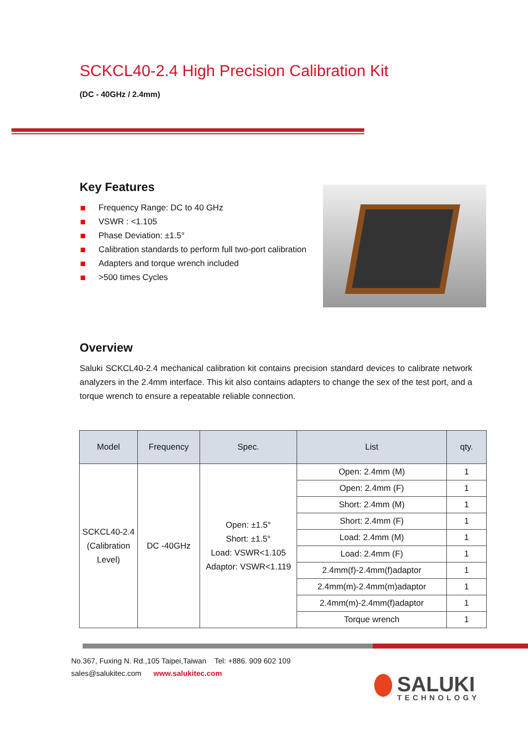SCKCL40-2.4 High Precision Calibration Kit
(DC - 40GHz / 2.4mm)
Key Features
Frequency Range: DC to 40 GHz
VSWR : <1.105
Phase Deviation: ±1.5°
Calibration standards to perform full two-port calibration
Adapters and torque wrench included
>500 times Cycles
Overview
Saluki SCKCL40-2.4 mechanical calibration kit contains precision standard devices to calibrate network analyzers in the 2.4mm interface. This kit also contains adapters to change the sex of the test port, and a torque wrench to ensure a repeatable reliable connection.
| Model | Frequency | Spec. | List | qty. |
| --- | --- | --- | --- | --- |
| SCKCL40-2.4 (Calibration Level) | DC -40GHz | Open: ±1.5° Short: ±1.5° Load: VSWR<1.105 Adaptor: VSWR<1.119 | Open: 2.4mm (M) | 1 |
| | | | Open: 2.4mm (F) | 1 |
| | | | Short: 2.4mm (M) | 1 |
| | | | Short: 2.4mm (F) | 1 |
| | | | Load: 2.4mm (M) | 1 |
| | | | Load: 2.4mm (F) | 1 |
| | | | 2.4mm(f)-2.4mm(f)adaptor | 1 |
| | | | 2.4mm(m)-2.4mm(m)adaptor | 1 |
| | | | 2.4mm(m)-2.4mm(f)adaptor | 1 |
| | | | Torque wrench | 1 |
No.367, Fuxing N. Rd.,105 Taipei,Taiwan Tel: +886. 909 602 109
sales@salukitec.com www.salukitec.com
SALUKI
TECHNOLOGY